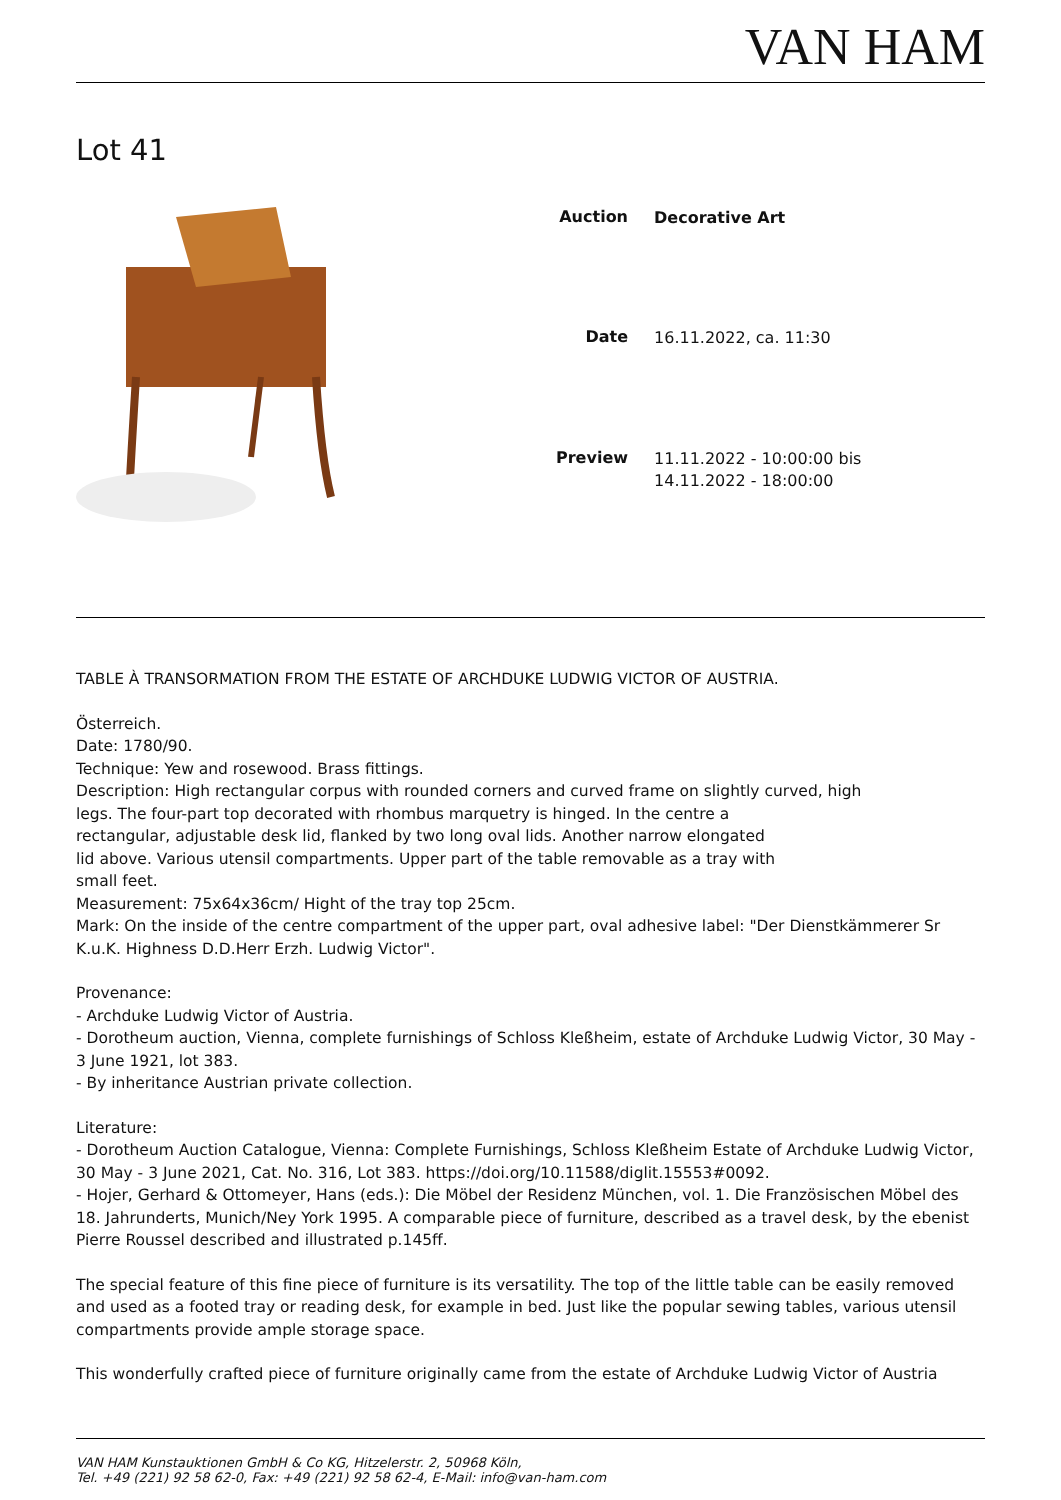VAN HAM
Lot 41
| Auction | Decorative Art |
| Date | 16.11.2022, ca. 11:30 |
| Preview | 11.11.2022 - 10:00:00 bis 14.11.2022 - 18:00:00 |
TABLE À TRANSORMATION FROM THE ESTATE OF ARCHDUKE LUDWIG VICTOR OF AUSTRIA.
Österreich.
Date: 1780/90.
Technique: Yew and rosewood. Brass fittings.
Description: High rectangular corpus with rounded corners and curved frame on slightly curved, high
legs. The four-part top decorated with rhombus marquetry is hinged. In the centre a
rectangular, adjustable desk lid, flanked by two long oval lids. Another narrow elongated
lid above. Various utensil compartments. Upper part of the table removable as a tray with
small feet.
Measurement: 75x64x36cm/ Hight of the tray top 25cm.
Mark: On the inside of the centre compartment of the upper part, oval adhesive label: "Der Dienstkämmerer Sr K.u.K. Highness D.D.Herr Erzh. Ludwig Victor".
Provenance:
- Archduke Ludwig Victor of Austria.
- Dorotheum auction, Vienna, complete furnishings of Schloss Kleßheim, estate of Archduke Ludwig Victor, 30 May - 3 June 1921, lot 383.
- By inheritance Austrian private collection.
Literature:
- Dorotheum Auction Catalogue, Vienna: Complete Furnishings, Schloss Kleßheim Estate of Archduke Ludwig Victor, 30 May - 3 June 2021, Cat. No. 316, Lot 383. https://doi.org/10.11588/diglit.15553#0092.
- Hojer, Gerhard & Ottomeyer, Hans (eds.): Die Möbel der Residenz München, vol. 1. Die Französischen Möbel des 18. Jahrunderts, Munich/Ney York 1995. A comparable piece of furniture, described as a travel desk, by the ebenist Pierre Roussel described and illustrated p.145ff.
The special feature of this fine piece of furniture is its versatility. The top of the little table can be easily removed and used as a footed tray or reading desk, for example in bed. Just like the popular sewing tables, various utensil compartments provide ample storage space.
This wonderfully crafted piece of furniture originally came from the estate of Archduke Ludwig Victor of Austria
VAN HAM Kunstauktionen GmbH & Co KG, Hitzelerstr. 2, 50968 Köln,
Tel. +49 (221) 92 58 62-0, Fax: +49 (221) 92 58 62-4, E-Mail: info@van-ham.com